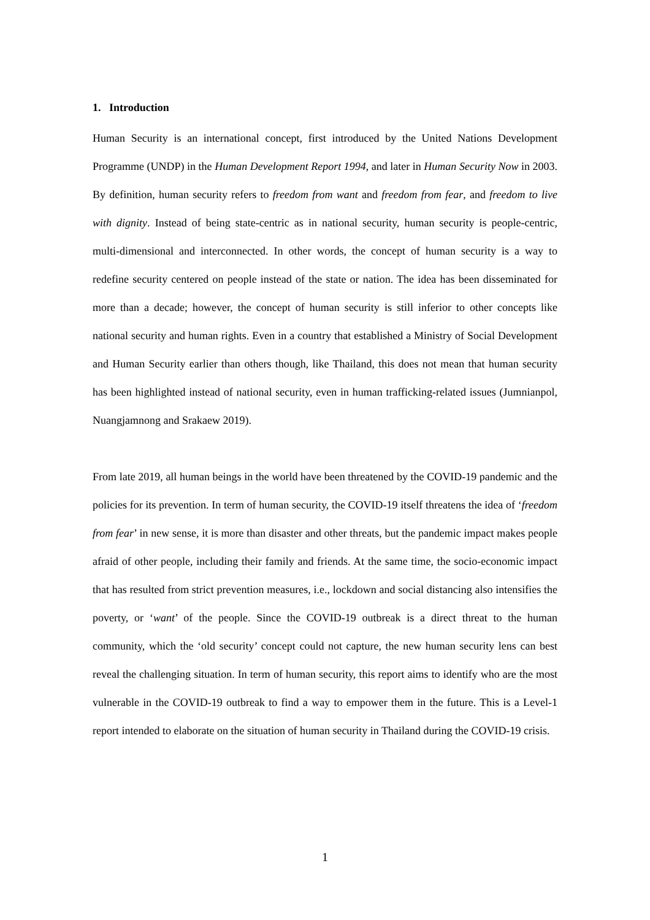1. Introduction
Human Security is an international concept, first introduced by the United Nations Development Programme (UNDP) in the Human Development Report 1994, and later in Human Security Now in 2003. By definition, human security refers to freedom from want and freedom from fear, and freedom to live with dignity. Instead of being state-centric as in national security, human security is people-centric, multi-dimensional and interconnected. In other words, the concept of human security is a way to redefine security centered on people instead of the state or nation. The idea has been disseminated for more than a decade; however, the concept of human security is still inferior to other concepts like national security and human rights. Even in a country that established a Ministry of Social Development and Human Security earlier than others though, like Thailand, this does not mean that human security has been highlighted instead of national security, even in human trafficking-related issues (Jumnianpol, Nuangjamnong and Srakaew 2019).
From late 2019, all human beings in the world have been threatened by the COVID-19 pandemic and the policies for its prevention. In term of human security, the COVID-19 itself threatens the idea of ‘freedom from fear’ in new sense, it is more than disaster and other threats, but the pandemic impact makes people afraid of other people, including their family and friends. At the same time, the socio-economic impact that has resulted from strict prevention measures, i.e., lockdown and social distancing also intensifies the poverty, or ‘want’ of the people. Since the COVID-19 outbreak is a direct threat to the human community, which the ‘old security’ concept could not capture, the new human security lens can best reveal the challenging situation. In term of human security, this report aims to identify who are the most vulnerable in the COVID-19 outbreak to find a way to empower them in the future. This is a Level-1 report intended to elaborate on the situation of human security in Thailand during the COVID-19 crisis.
1